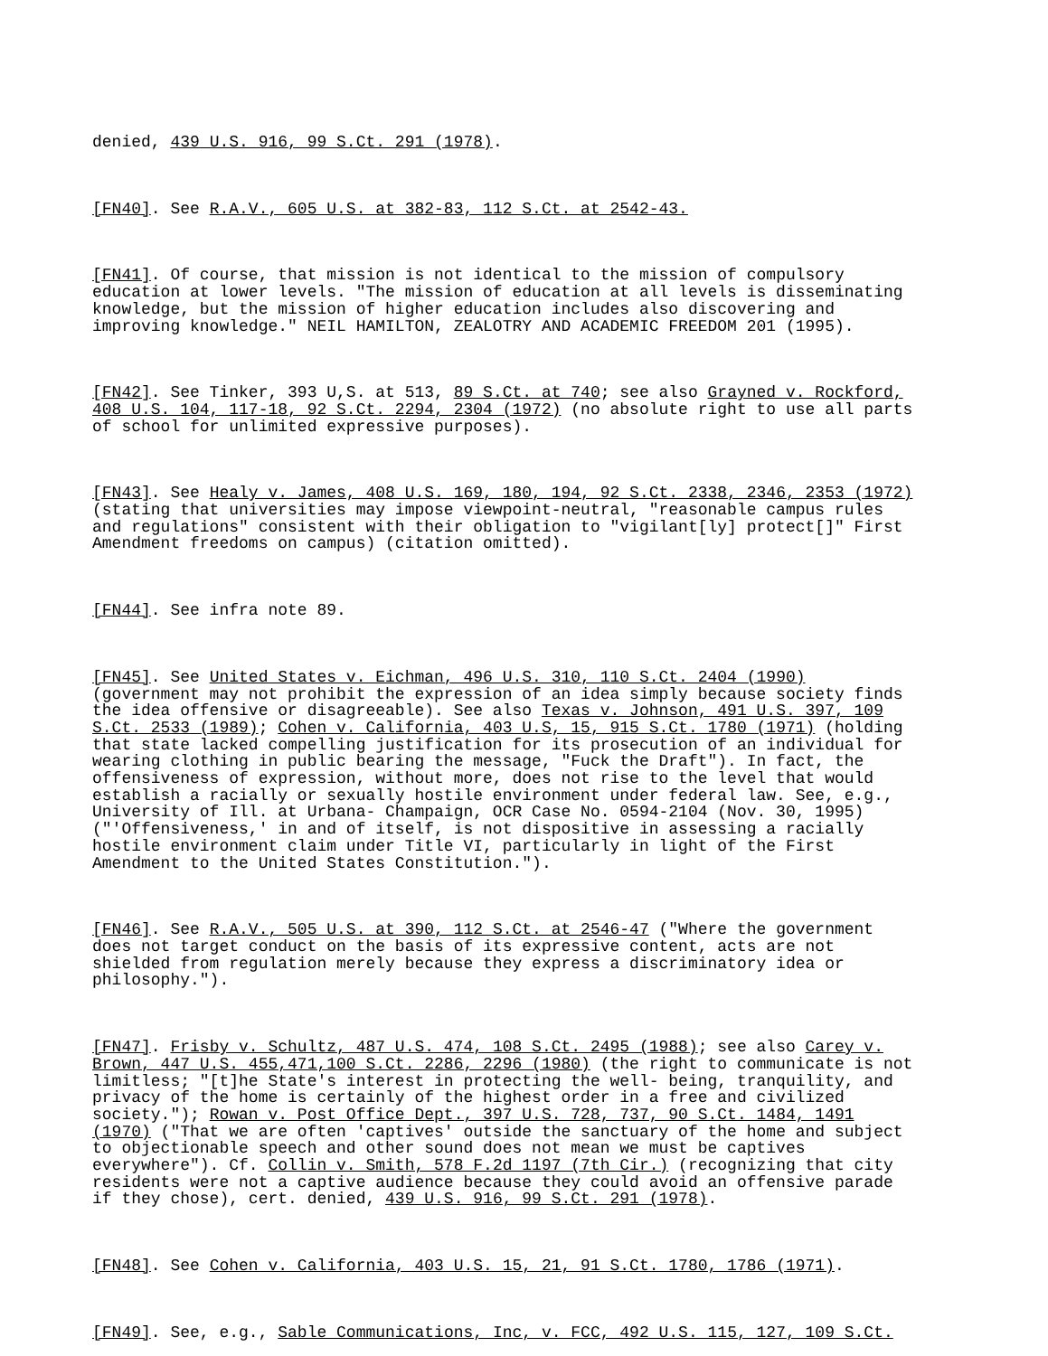denied, 439 U.S. 916, 99 S.Ct. 291 (1978).
[FN40]. See R.A.V., 605 U.S. at 382-83, 112 S.Ct. at 2542-43.
[FN41]. Of course, that mission is not identical to the mission of compulsory
education at lower levels. "The mission of education at all levels is disseminating
knowledge, but the mission of higher education includes also discovering and
improving knowledge." NEIL HAMILTON, ZEALOTRY AND ACADEMIC FREEDOM 201 (1995).
[FN42]. See Tinker, 393 U,S. at 513, 89 S.Ct. at 740; see also Grayned v. Rockford,
408 U.S. 104, 117-18, 92 S.Ct. 2294, 2304 (1972) (no absolute right to use all parts
of school for unlimited expressive purposes).
[FN43]. See Healy v. James, 408 U.S. 169, 180, 194, 92 S.Ct. 2338, 2346, 2353 (1972)
(stating that universities may impose viewpoint-neutral, "reasonable campus rules
and regulations" consistent with their obligation to "vigilant[ly] protect[]" First
Amendment freedoms on campus) (citation omitted).
[FN44]. See infra note 89.
[FN45]. See United States v. Eichman, 496 U.S. 310, 110 S.Ct. 2404 (1990)
(government may not prohibit the expression of an idea simply because society finds
the idea offensive or disagreeable). See also Texas v. Johnson, 491 U.S. 397, 109
S.Ct. 2533 (1989); Cohen v. California, 403 U.S, 15, 915 S.Ct. 1780 (1971) (holding
that state lacked compelling justification for its prosecution of an individual for
wearing clothing in public bearing the message, "Fuck the Draft"). In fact, the
offensiveness of expression, without more, does not rise to the level that would
establish a racially or sexually hostile environment under federal law. See, e.g.,
University of Ill. at Urbana- Champaign, OCR Case No. 0594-2104 (Nov. 30, 1995)
("'Offensiveness,' in and of itself, is not dispositive in assessing a racially
hostile environment claim under Title VI, particularly in light of the First
Amendment to the United States Constitution.").
[FN46]. See R.A.V., 505 U.S. at 390, 112 S.Ct. at 2546-47 ("Where the government
does not target conduct on the basis of its expressive content, acts are not
shielded from regulation merely because they express a discriminatory idea or
philosophy.").
[FN47]. Frisby v. Schultz, 487 U.S. 474, 108 S.Ct. 2495 (1988); see also Carey v.
Brown, 447 U.S. 455,471,100 S.Ct. 2286, 2296 (1980) (the right to communicate is not
limitless; "[t]he State's interest in protecting the well- being, tranquility, and
privacy of the home is certainly of the highest order in a free and civilized
society."); Rowan v. Post Office Dept., 397 U.S. 728, 737, 90 S.Ct. 1484, 1491
(1970) ("That we are often 'captives' outside the sanctuary of the home and subject
to objectionable speech and other sound does not mean we must be captives
everywhere"). Cf. Collin v. Smith, 578 F.2d 1197 (7th Cir.) (recognizing that city
residents were not a captive audience because they could avoid an offensive parade
if they chose), cert. denied, 439 U.S. 916, 99 S.Ct. 291 (1978).
[FN48]. See Cohen v. California, 403 U.S. 15, 21, 91 S.Ct. 1780, 1786 (1971).
[FN49]. See, e.g., Sable Communications, Inc, v. FCC, 492 U.S. 115, 127, 109 S.Ct.